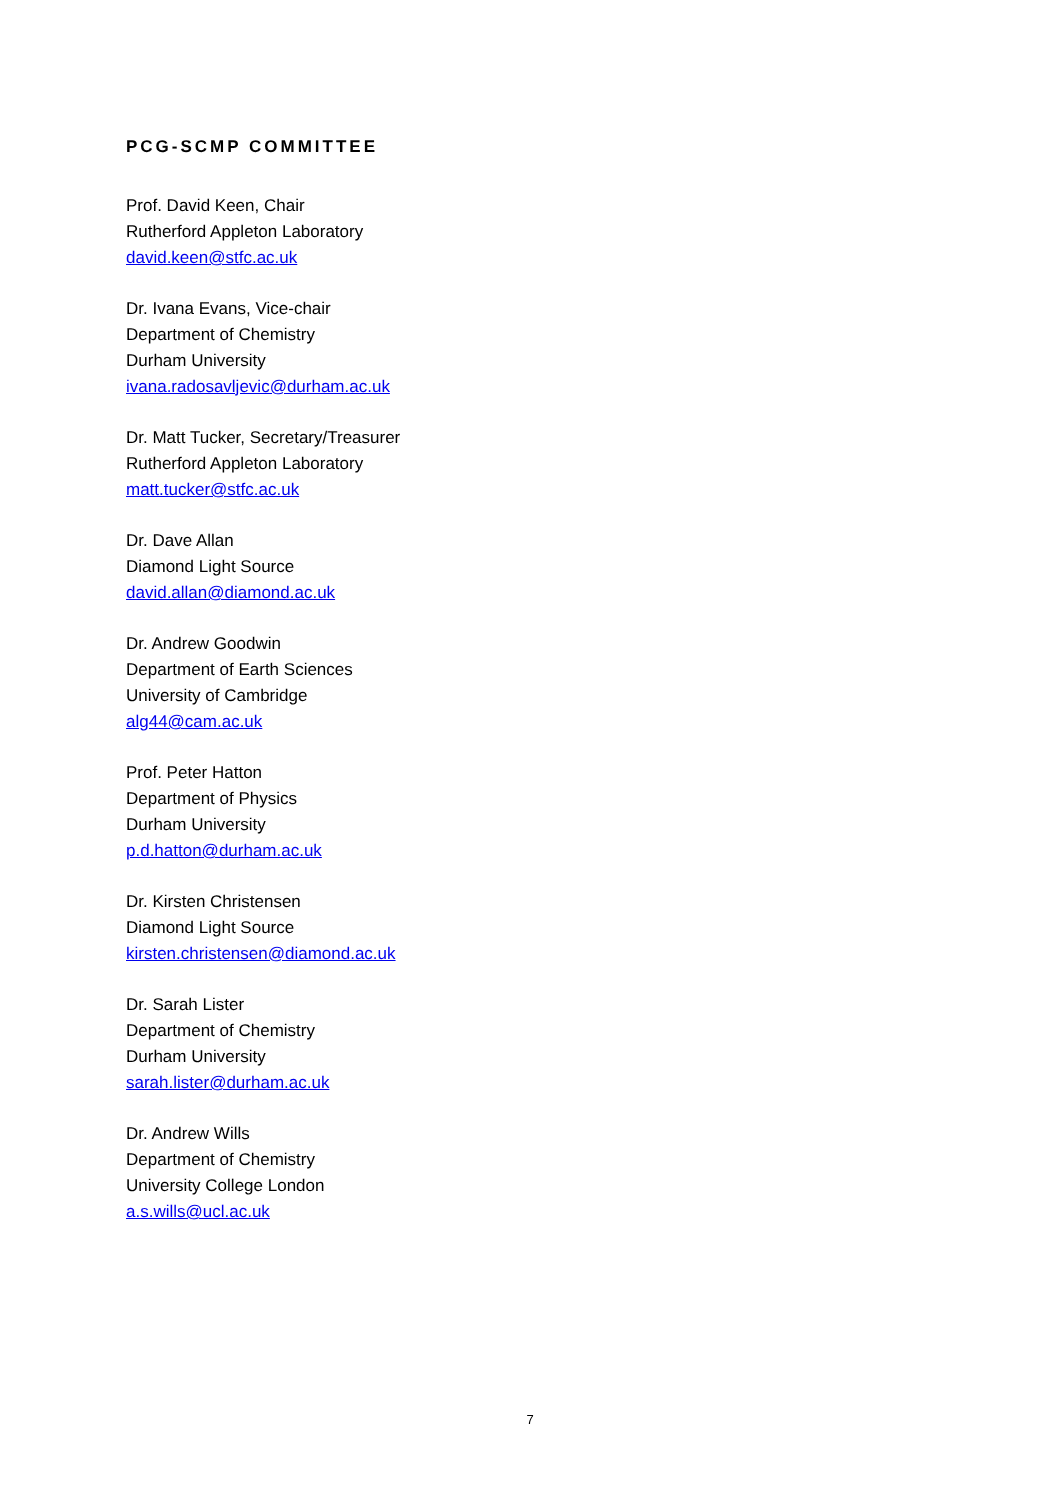PCG-SCMP COMMITTEE
Prof. David Keen, Chair
Rutherford Appleton Laboratory
david.keen@stfc.ac.uk
Dr. Ivana Evans, Vice-chair
Department of Chemistry
Durham University
ivana.radosavljevic@durham.ac.uk
Dr. Matt Tucker, Secretary/Treasurer
Rutherford Appleton Laboratory
matt.tucker@stfc.ac.uk
Dr. Dave Allan
Diamond Light Source
david.allan@diamond.ac.uk
Dr. Andrew Goodwin
Department of Earth Sciences
University of Cambridge
alg44@cam.ac.uk
Prof. Peter Hatton
Department of Physics
Durham University
p.d.hatton@durham.ac.uk
Dr. Kirsten Christensen
Diamond Light Source
kirsten.christensen@diamond.ac.uk
Dr. Sarah Lister
Department of Chemistry
Durham University
sarah.lister@durham.ac.uk
Dr. Andrew Wills
Department of Chemistry
University College London
a.s.wills@ucl.ac.uk
7